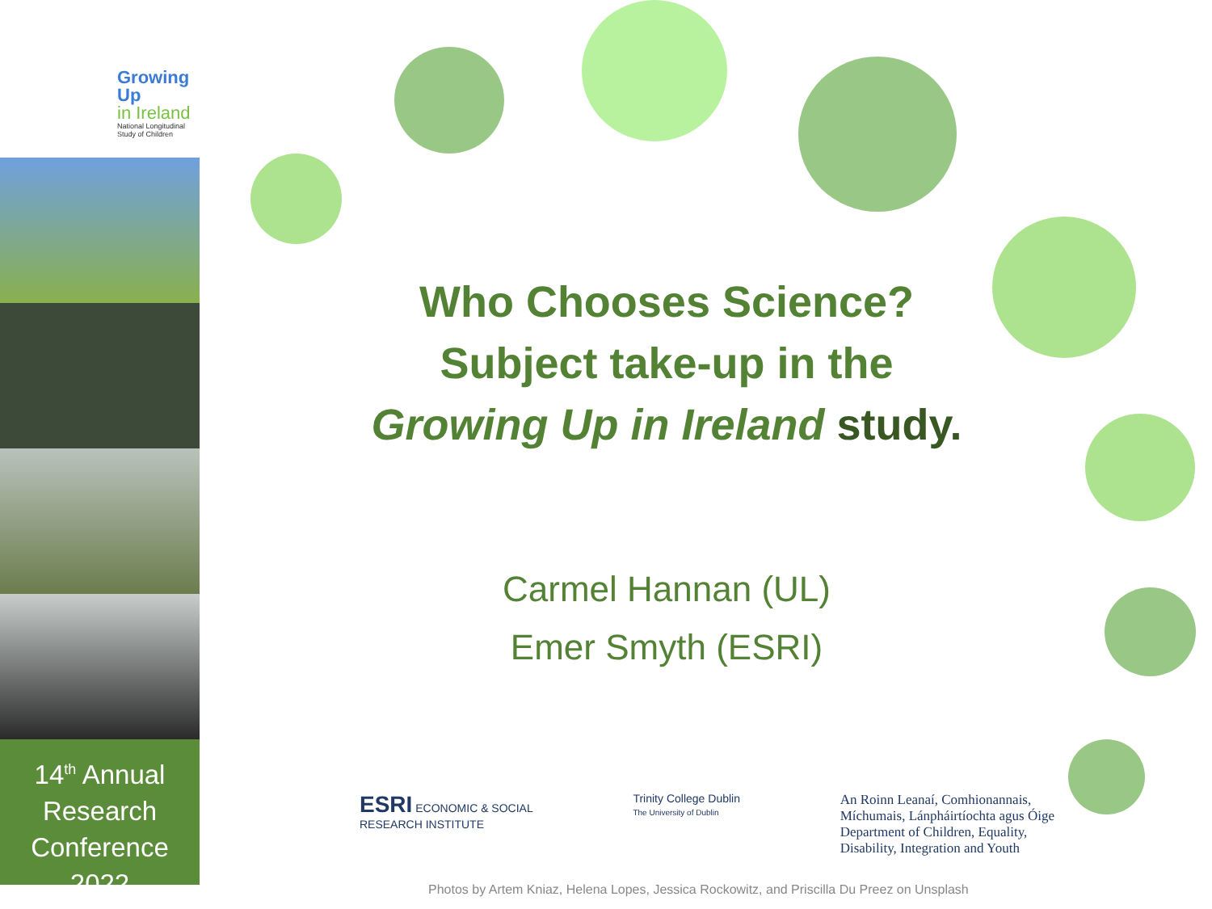Growing Up
in Ireland
National Longitudinal
Study of Children
14<sup>th</sup> Annual Research Conference 2022
Who Chooses Science?
Subject take-up in the
Growing Up in Ireland study.
Carmel Hannan (UL)
Emer Smyth (ESRI)
ESRI ECONOMIC & SOCIAL
RESEARCH INSTITUTE
Trinity College Dublin
The University of Dublin
An Roinn Leanaí, Comhionannais,
Míchumais, Lánpháirtíochta agus Óige
Department of Children, Equality,
Disability, Integration and Youth
Photos by Artem Kniaz, Helena Lopes, Jessica Rockowitz, and Priscilla Du Preez on Unsplash